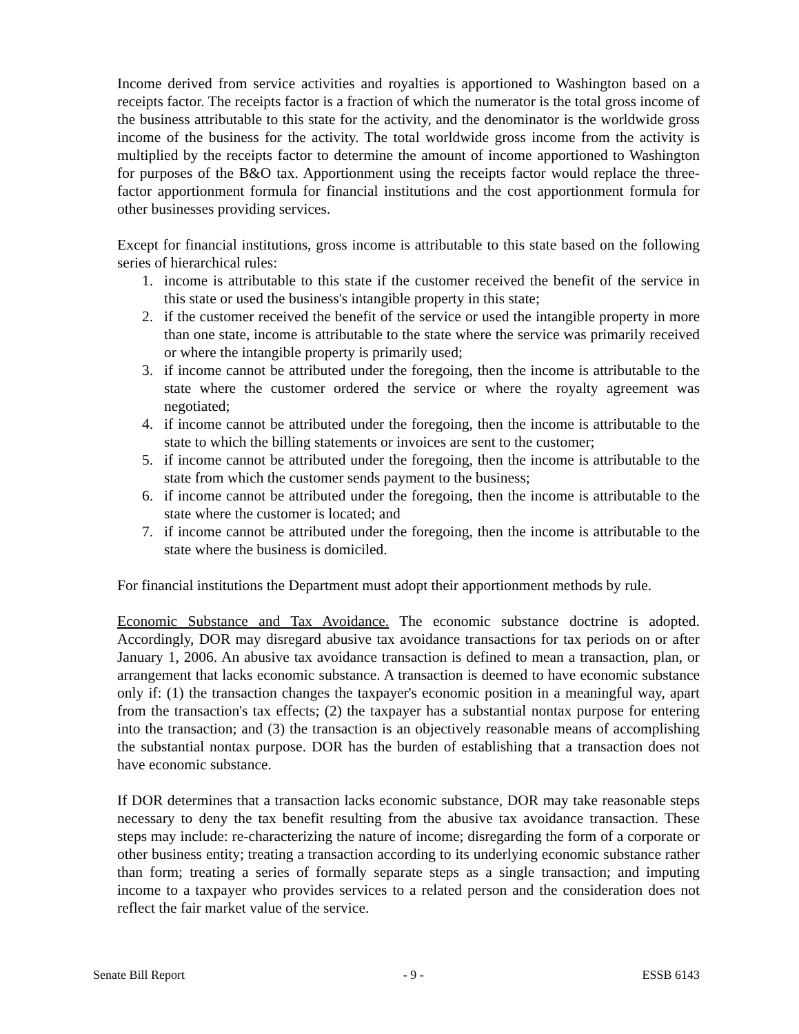Income derived from service activities and royalties is apportioned to Washington based on a receipts factor. The receipts factor is a fraction of which the numerator is the total gross income of the business attributable to this state for the activity, and the denominator is the worldwide gross income of the business for the activity. The total worldwide gross income from the activity is multiplied by the receipts factor to determine the amount of income apportioned to Washington for purposes of the B&O tax. Apportionment using the receipts factor would replace the three-factor apportionment formula for financial institutions and the cost apportionment formula for other businesses providing services.
Except for financial institutions, gross income is attributable to this state based on the following series of hierarchical rules:
1. income is attributable to this state if the customer received the benefit of the service in this state or used the business's intangible property in this state;
2. if the customer received the benefit of the service or used the intangible property in more than one state, income is attributable to the state where the service was primarily received or where the intangible property is primarily used;
3. if income cannot be attributed under the foregoing, then the income is attributable to the state where the customer ordered the service or where the royalty agreement was negotiated;
4. if income cannot be attributed under the foregoing, then the income is attributable to the state to which the billing statements or invoices are sent to the customer;
5. if income cannot be attributed under the foregoing, then the income is attributable to the state from which the customer sends payment to the business;
6. if income cannot be attributed under the foregoing, then the income is attributable to the state where the customer is located; and
7. if income cannot be attributed under the foregoing, then the income is attributable to the state where the business is domiciled.
For financial institutions the Department must adopt their apportionment methods by rule.
Economic Substance and Tax Avoidance. The economic substance doctrine is adopted. Accordingly, DOR may disregard abusive tax avoidance transactions for tax periods on or after January 1, 2006. An abusive tax avoidance transaction is defined to mean a transaction, plan, or arrangement that lacks economic substance. A transaction is deemed to have economic substance only if: (1) the transaction changes the taxpayer's economic position in a meaningful way, apart from the transaction's tax effects; (2) the taxpayer has a substantial nontax purpose for entering into the transaction; and (3) the transaction is an objectively reasonable means of accomplishing the substantial nontax purpose. DOR has the burden of establishing that a transaction does not have economic substance.
If DOR determines that a transaction lacks economic substance, DOR may take reasonable steps necessary to deny the tax benefit resulting from the abusive tax avoidance transaction. These steps may include: re-characterizing the nature of income; disregarding the form of a corporate or other business entity; treating a transaction according to its underlying economic substance rather than form; treating a series of formally separate steps as a single transaction; and imputing income to a taxpayer who provides services to a related person and the consideration does not reflect the fair market value of the service.
Senate Bill Report - 9 - ESSB 6143